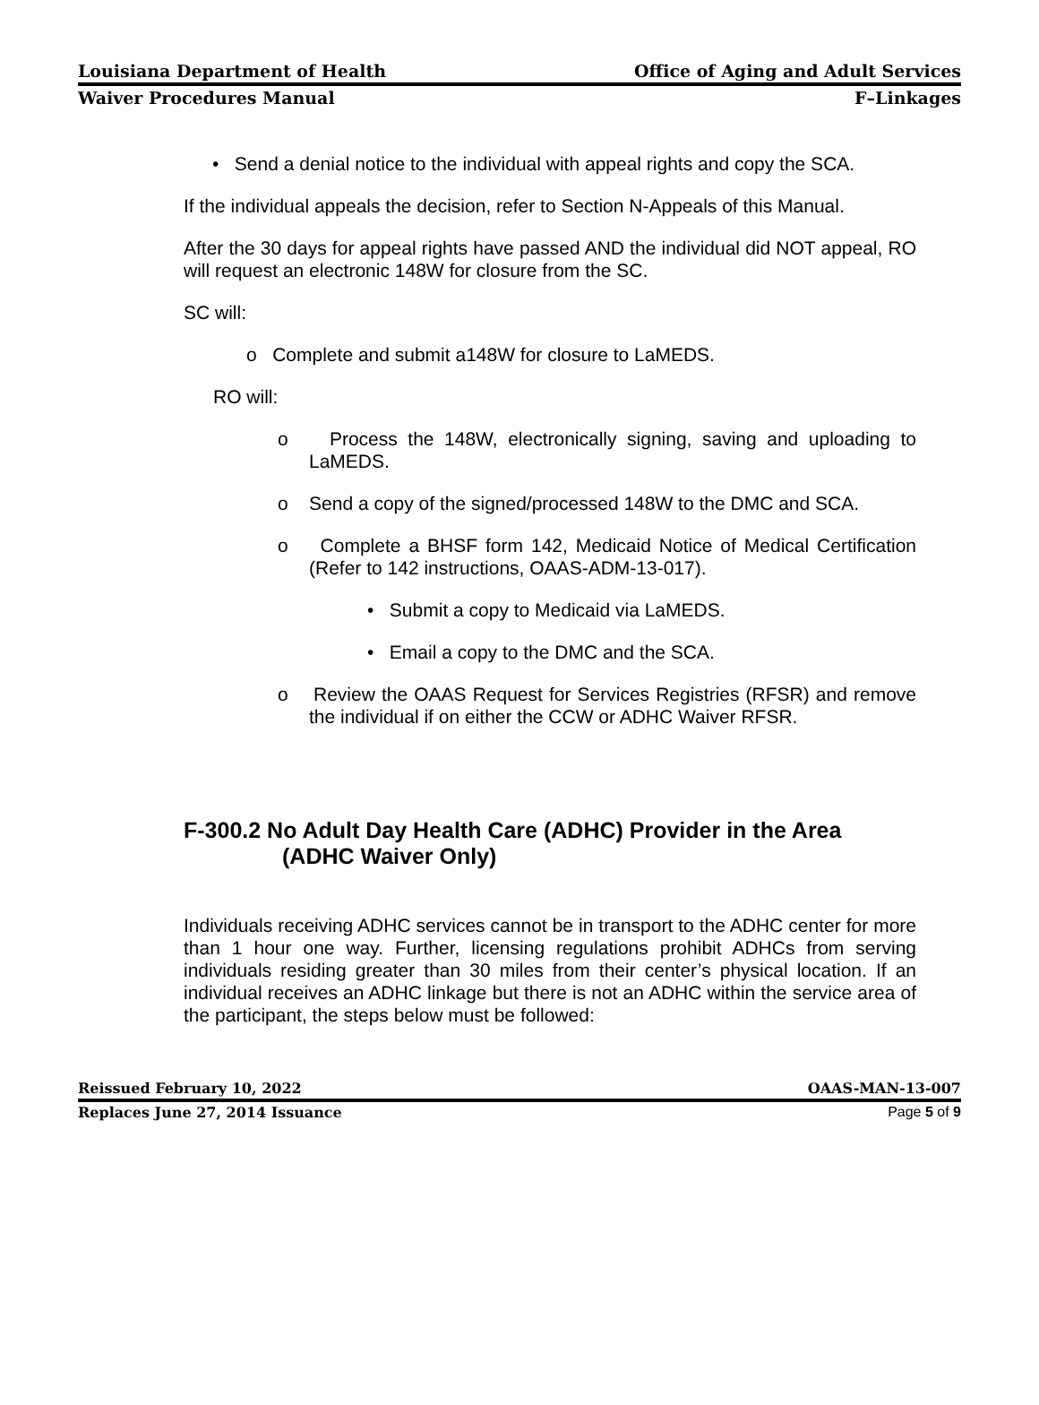Louisiana Department of Health Office of Aging and Adult Services
Waiver Procedures Manual F–Linkages
• Send a denial notice to the individual with appeal rights and copy the SCA.
If the individual appeals the decision, refer to Section N-Appeals of this Manual.
After the 30 days for appeal rights have passed AND the individual did NOT appeal, RO will request an electronic 148W for closure from the SC.
SC will:
o Complete and submit a148W for closure to LaMEDS.
RO will:
o Process the 148W, electronically signing, saving and uploading to LaMEDS.
o Send a copy of the signed/processed 148W to the DMC and SCA.
o Complete a BHSF form 142, Medicaid Notice of Medical Certification (Refer to 142 instructions, OAAS-ADM-13-017).
• Submit a copy to Medicaid via LaMEDS.
• Email a copy to the DMC and the SCA.
o Review the OAAS Request for Services Registries (RFSR) and remove the individual if on either the CCW or ADHC Waiver RFSR.
F-300.2 No Adult Day Health Care (ADHC) Provider in the Area
(ADHC Waiver Only)
Individuals receiving ADHC services cannot be in transport to the ADHC center for more than 1 hour one way. Further, licensing regulations prohibit ADHCs from serving individuals residing greater than 30 miles from their center’s physical location. If an individual receives an ADHC linkage but there is not an ADHC within the service area of the participant, the steps below must be followed:
Reissued February 10, 2022 OAAS-MAN-13-007
Replaces June 27, 2014 Issuance Page 5 of 9